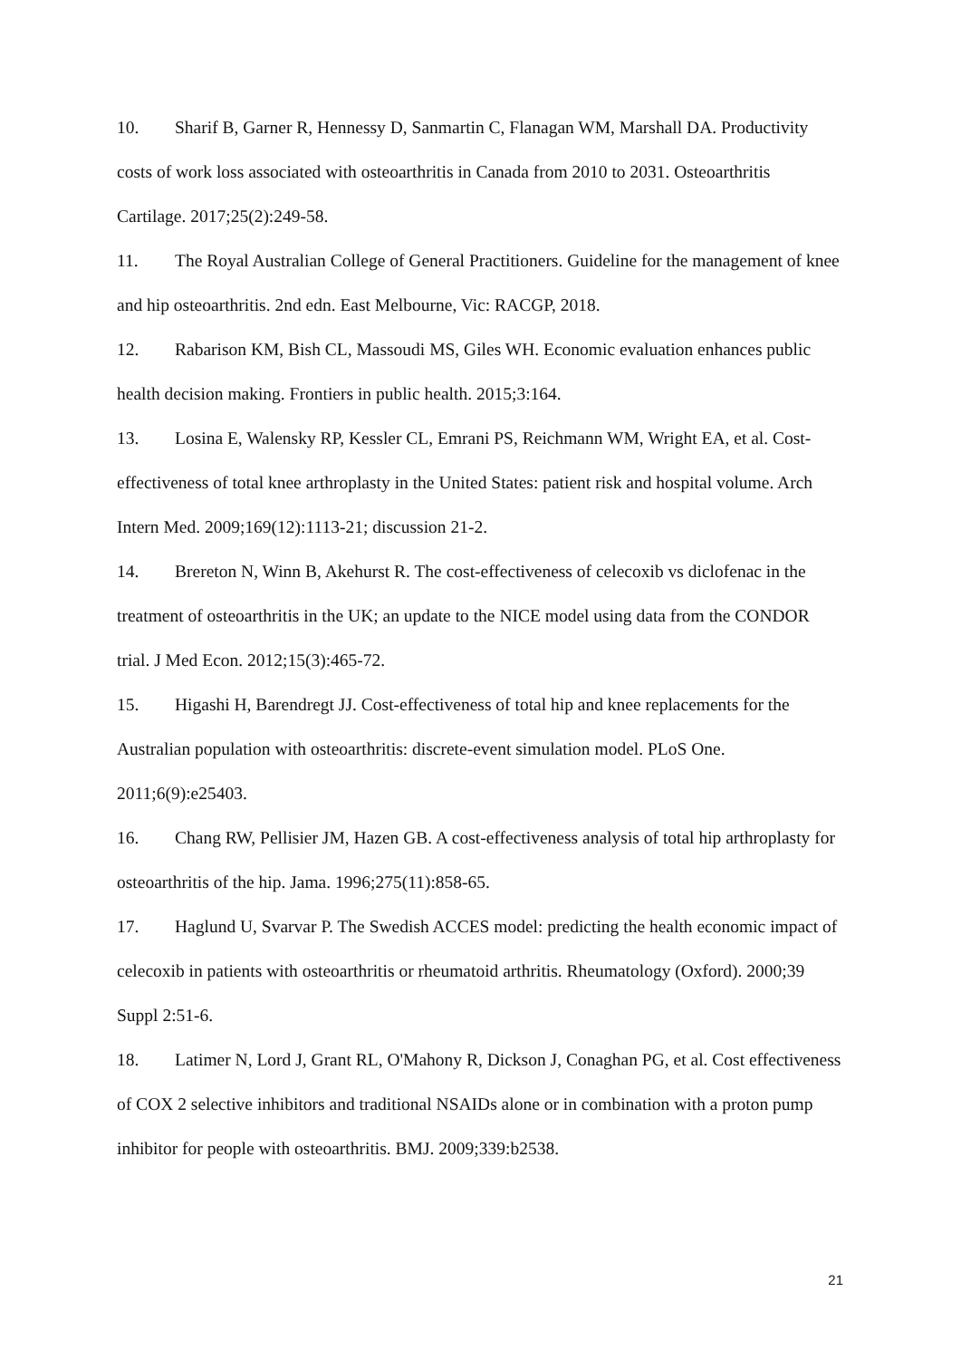10. Sharif B, Garner R, Hennessy D, Sanmartin C, Flanagan WM, Marshall DA. Productivity costs of work loss associated with osteoarthritis in Canada from 2010 to 2031. Osteoarthritis Cartilage. 2017;25(2):249-58.
11. The Royal Australian College of General Practitioners. Guideline for the management of knee and hip osteoarthritis. 2nd edn. East Melbourne, Vic: RACGP, 2018.
12. Rabarison KM, Bish CL, Massoudi MS, Giles WH. Economic evaluation enhances public health decision making. Frontiers in public health. 2015;3:164.
13. Losina E, Walensky RP, Kessler CL, Emrani PS, Reichmann WM, Wright EA, et al. Cost-effectiveness of total knee arthroplasty in the United States: patient risk and hospital volume. Arch Intern Med. 2009;169(12):1113-21; discussion 21-2.
14. Brereton N, Winn B, Akehurst R. The cost-effectiveness of celecoxib vs diclofenac in the treatment of osteoarthritis in the UK; an update to the NICE model using data from the CONDOR trial. J Med Econ. 2012;15(3):465-72.
15. Higashi H, Barendregt JJ. Cost-effectiveness of total hip and knee replacements for the Australian population with osteoarthritis: discrete-event simulation model. PLoS One. 2011;6(9):e25403.
16. Chang RW, Pellisier JM, Hazen GB. A cost-effectiveness analysis of total hip arthroplasty for osteoarthritis of the hip. Jama. 1996;275(11):858-65.
17. Haglund U, Svarvar P. The Swedish ACCES model: predicting the health economic impact of celecoxib in patients with osteoarthritis or rheumatoid arthritis. Rheumatology (Oxford). 2000;39 Suppl 2:51-6.
18. Latimer N, Lord J, Grant RL, O'Mahony R, Dickson J, Conaghan PG, et al. Cost effectiveness of COX 2 selective inhibitors and traditional NSAIDs alone or in combination with a proton pump inhibitor for people with osteoarthritis. BMJ. 2009;339:b2538.
21